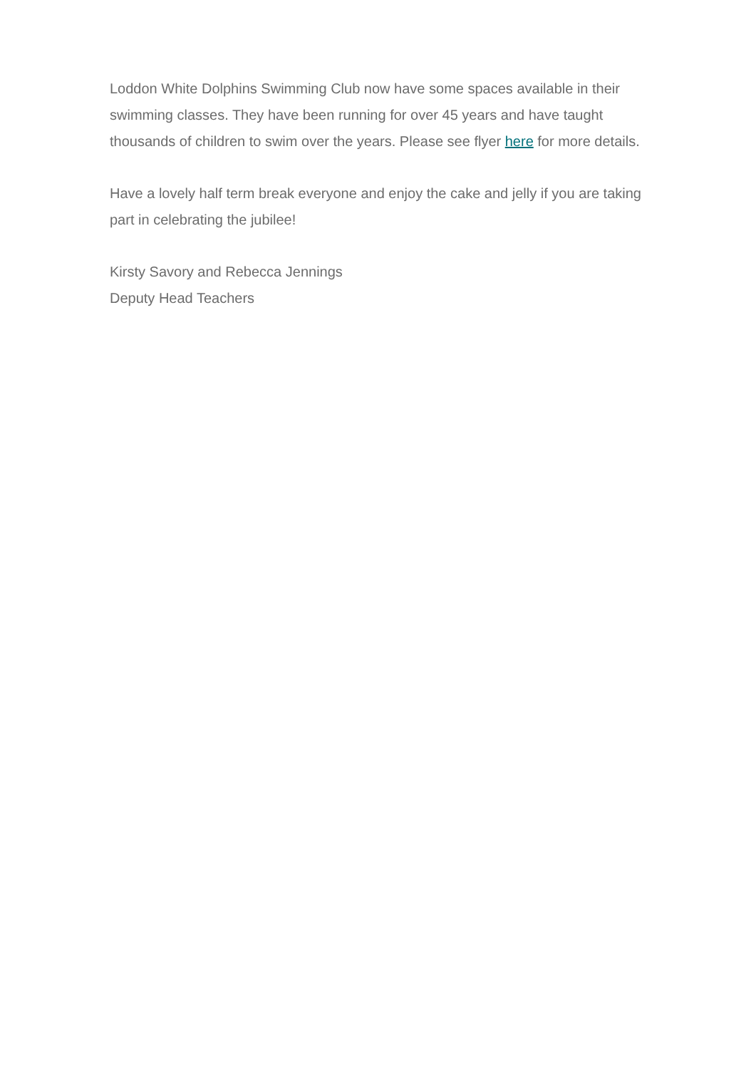Loddon White Dolphins Swimming Club now have some spaces available in their swimming classes. They have been running for over 45 years and have taught thousands of children to swim over the years. Please see flyer here for more details.
Have a lovely half term break everyone and enjoy the cake and jelly if you are taking part in celebrating the jubilee!
Kirsty Savory and Rebecca Jennings
Deputy Head Teachers